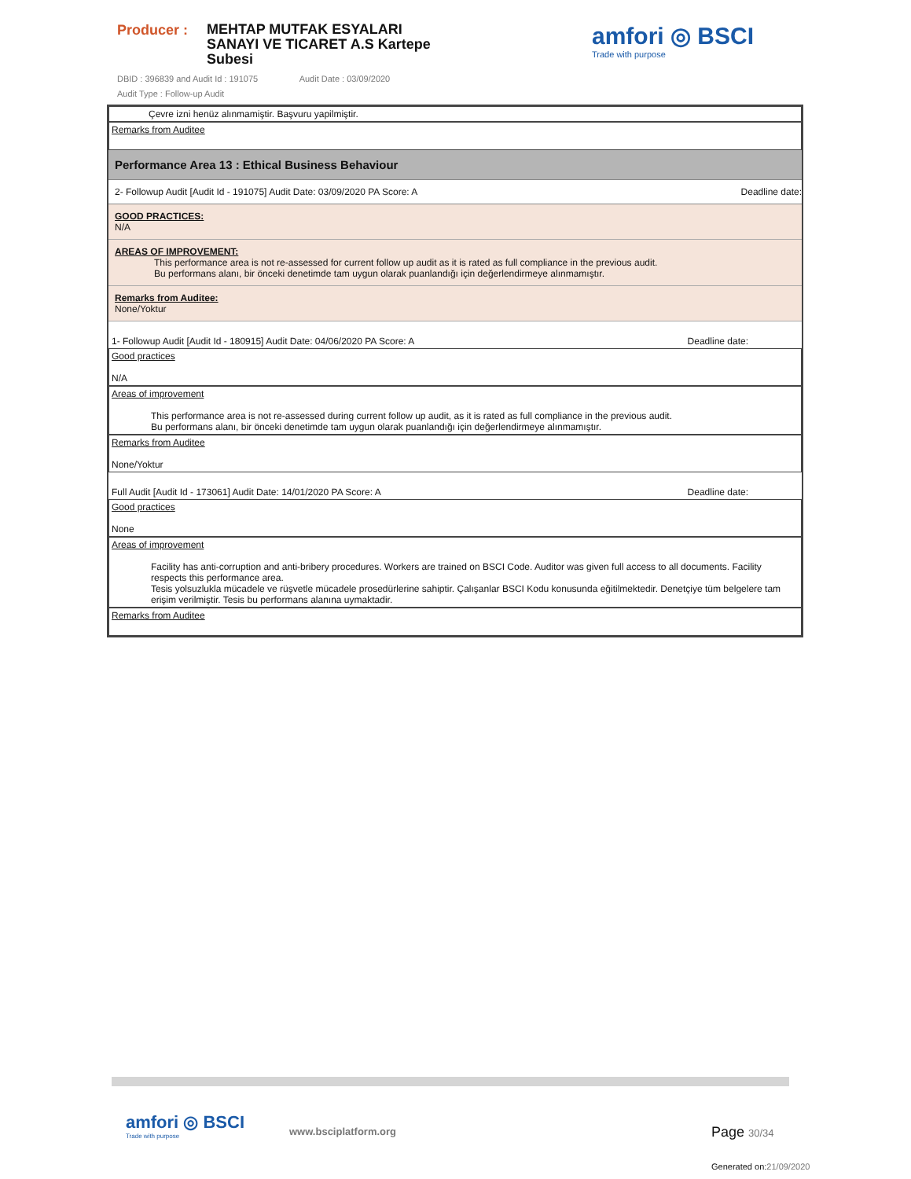Producer :
MEHTAP MUTFAK ESYALARI SANAYI VE TICARET A.S Kartepe Subesi
amfori ◎ BSCI
Trade with purpose
DBID : 396839 and Audit Id : 191075 Audit Date : 03/09/2020
Audit Type : Follow-up Audit
Çevre izni henüz alınmamiştir. Başvuru yapilmiştir.
Remarks from Auditee
Performance Area 13 : Ethical Business Behaviour
2- Followup Audit [Audit Id - 191075] Audit Date: 03/09/2020 PA Score: A Deadline date:
GOOD PRACTICES:
N/A
AREAS OF IMPROVEMENT:
This performance area is not re-assessed for current follow up audit as it is rated as full compliance in the previous audit.
Bu performans alanı, bir önceki denetimde tam uygun olarak puanlandığı için değerlendirmeye alınmamıştır.
Remarks from Auditee:
None/Yoktur
1- Followup Audit [Audit Id - 180915] Audit Date: 04/06/2020 PA Score: A Deadline date:
Good practices
N/A
Areas of improvement
This performance area is not re-assessed during current follow up audit, as it is rated as full compliance in the previous audit.
Bu performans alanı, bir önceki denetimde tam uygun olarak puanlandığı için değerlendirmeye alınmamıştır.
Remarks from Auditee
None/Yoktur
Full Audit [Audit Id - 173061] Audit Date: 14/01/2020 PA Score: A Deadline date:
Good practices
None
Areas of improvement
Facility has anti-corruption and anti-bribery procedures. Workers are trained on BSCI Code. Auditor was given full access to all documents. Facility respects this performance area.
Tesis yolsuzlukla mücadele ve rüşvetle mücadele prosedürlerine sahiptir. Çalışanlar BSCI Kodu konusunda eğitilmektedir. Denetçiye tüm belgelere tam erişim verilmiştir. Tesis bu performans alanına uymaktadir.
Remarks from Auditee
amfori ◎ BSCI
Trade with purpose
www.bsciplatform.org Page 30/34
Generated on:21/09/2020